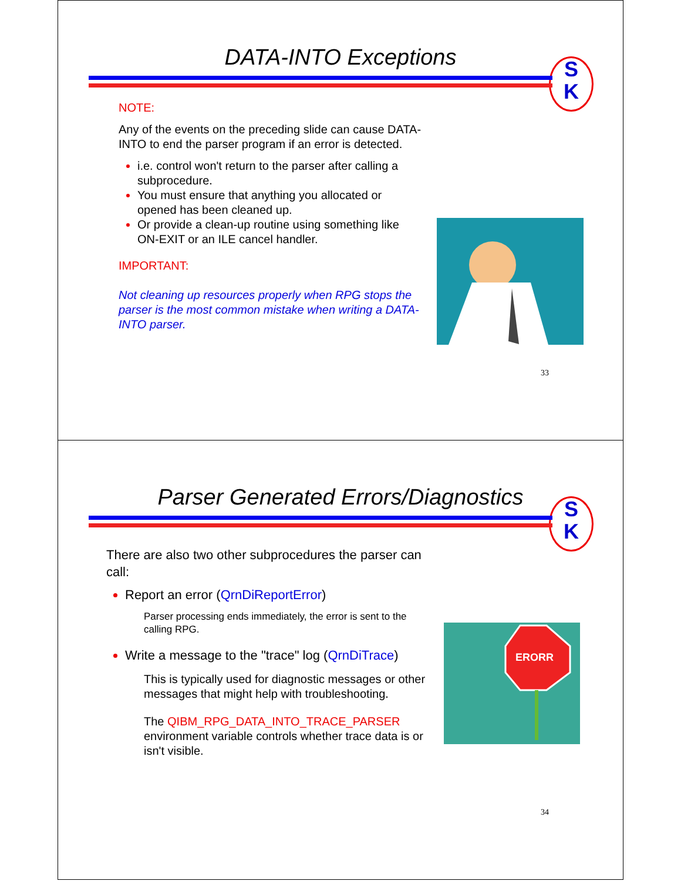DATA-INTO Exceptions
S
K
NOTE:
Any of the events on the preceding slide can cause DATA-INTO to end the parser program if an error is detected.
i.e. control won't return to the parser after calling a subprocedure.
You must ensure that anything you allocated or opened has been cleaned up.
Or provide a clean-up routine using something like ON-EXIT or an ILE cancel handler.
IMPORTANT:
Not cleaning up resources properly when RPG stops the parser is the most common mistake when writing a DATA-INTO parser.
33
Parser Generated Errors/Diagnostics
S
K
There are also two other subprocedures the parser can call:
Report an error (QrnDiReportError)
Parser processing ends immediately, the error is sent to the calling RPG.
Write a message to the "trace" log (QrnDiTrace)
This is typically used for diagnostic messages or other messages that might help with troubleshooting.
The QIBM_RPG_DATA_INTO_TRACE_PARSER environment variable controls whether trace data is or isn't visible.
ERORR
34